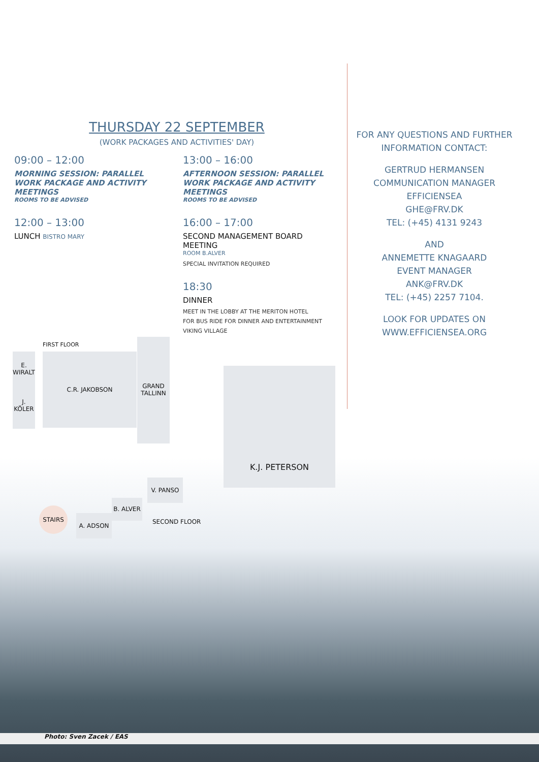THURSDAY 22 SEPTEMBER
(WORK PACKAGES AND ACTIVITIES' DAY)
09:00 – 12:00
MORNING SESSION: PARALLEL WORK PACKAGE AND ACTIVITY MEETINGS
ROOMS TO BE ADVISED
12:00 – 13:00
LUNCH BISTRO MARY
13:00 – 16:00
AFTERNOON SESSION: PARALLEL WORK PACKAGE AND ACTIVITY MEETINGS
ROOMS TO BE ADVISED
16:00 – 17:00
SECOND MANAGEMENT BOARD MEETING
ROOM B.ALVER
SPECIAL INVITATION REQUIRED
18:30
DINNER
MEET IN THE LOBBY AT THE MERITON HOTEL
FOR BUS RIDE FOR DINNER AND ENTERTAINMENT
VIKING VILLAGE
FOR ANY QUESTIONS AND FURTHER INFORMATION CONTACT:
GERTRUD HERMANSEN
COMMUNICATION MANAGER EFFICIENSEA
GHE@FRV.DK
TEL: (+45) 4131 9243
AND
ANNEMETTE KNAGAARD
EVENT MANAGER
ANK@FRV.DK
TEL: (+45) 2257 7104.
LOOK FOR UPDATES ON
WWW.EFFICIENSEA.ORG
FIRST FLOOR
E. WIRALT
J. KÖLER
C.R. JAKOBSON
GRAND TALLINN
K.J. PETERSON
V. PANSO
B. ALVER
A. ADSON
SECOND FLOOR
STAIRS
Photo: Sven Zacek / EAS